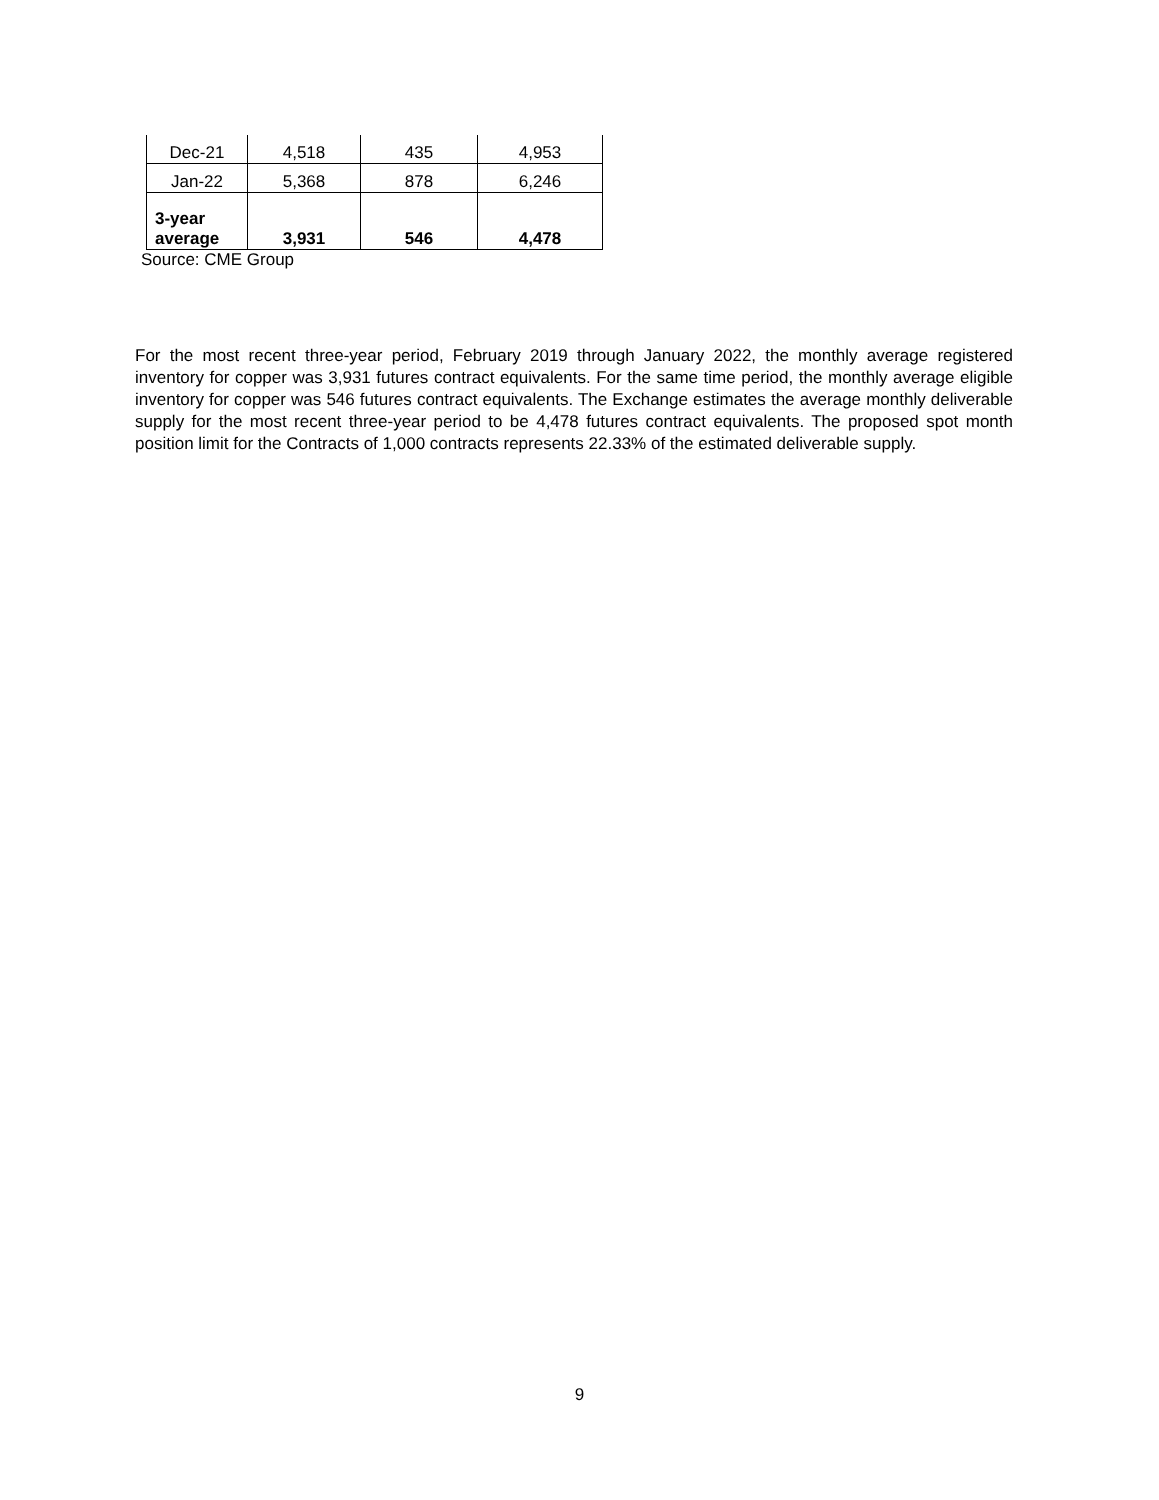| Dec-21 | 4,518 | 435 | 4,953 |
| Jan-22 | 5,368 | 878 | 6,246 |
| 3-year average | 3,931 | 546 | 4,478 |
Source: CME Group
For the most recent three-year period, February 2019 through January 2022, the monthly average registered inventory for copper was 3,931 futures contract equivalents. For the same time period, the monthly average eligible inventory for copper was 546 futures contract equivalents. The Exchange estimates the average monthly deliverable supply for the most recent three-year period to be 4,478 futures contract equivalents. The proposed spot month position limit for the Contracts of 1,000 contracts represents 22.33% of the estimated deliverable supply.
9